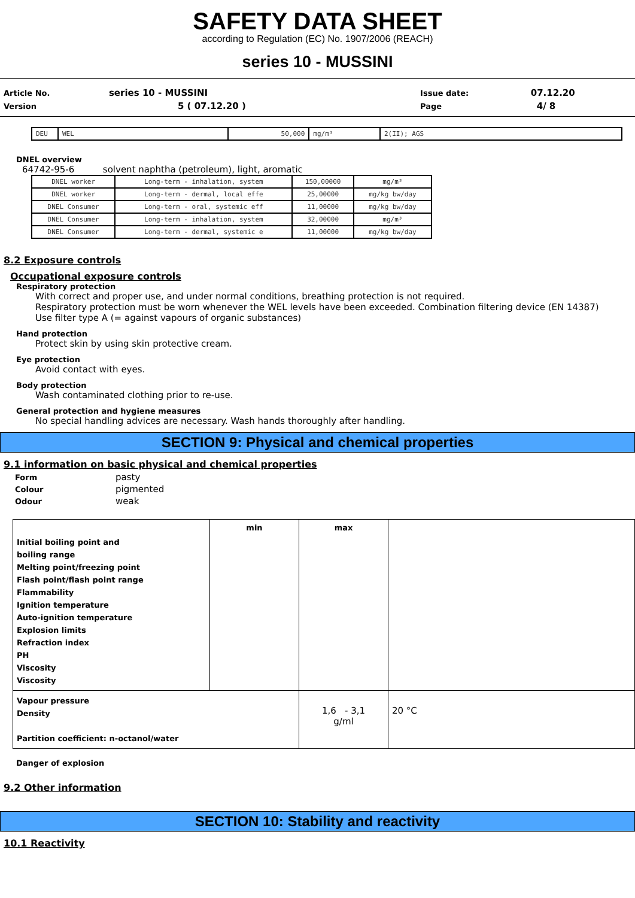SAFETY DATA SHEET
according to Regulation (EC) No. 1907/2006 (REACH)
series 10 - MUSSINI
| Article No. | series 10 - MUSSINI | Issue date: | 07.12.20 |
| Version | 5 ( 07.12.20 ) | Page | 4/ 8 |
| DEU | WEL | 50,000 | mg/m³ | 2(II); AGS |
DNEL overview
64742-95-6 solvent naphtha (petroleum), light, aromatic
| DNEL worker | Long-term - inhalation, system | 150,00000 | mg/m³ |
| DNEL worker | Long-term - dermal, local effe | 25,00000 | mg/kg bw/day |
| DNEL Consumer | Long-term - oral, systemic eff | 11,00000 | mg/kg bw/day |
| DNEL Consumer | Long-term - inhalation, system | 32,00000 | mg/m³ |
| DNEL Consumer | Long-term - dermal, systemic e | 11,00000 | mg/kg bw/day |
8.2 Exposure controls
Occupational exposure controls
Respiratory protection
With correct and proper use, and under normal conditions, breathing protection is not required.
Respiratory protection must be worn whenever the WEL levels have been exceeded. Combination filtering device (EN 14387)
Use filter type A (= against vapours of organic substances)
Hand protection
Protect skin by using skin protective cream.
Eye protection
Avoid contact with eyes.
Body protection
Wash contaminated clothing prior to re-use.
General protection and hygiene measures
No special handling advices are necessary. Wash hands thoroughly after handling.
SECTION 9: Physical and chemical properties
9.1 information on basic physical and chemical properties
| Form | pasty |
| Colour | pigmented |
| Odour | weak |
| Initial boiling point and boiling range Melting point/freezing point Flash point/flash point range Flammability Ignition temperature Auto-ignition temperature Explosion limits Refraction index PH Viscosity Viscosity | min | max | |
| Vapour pressure Density Partition coefficient: n-octanol/water | | 1,6 - 3,1 g/ml | 20 °C |
Danger of explosion
9.2 Other information
SECTION 10: Stability and reactivity
10.1 Reactivity